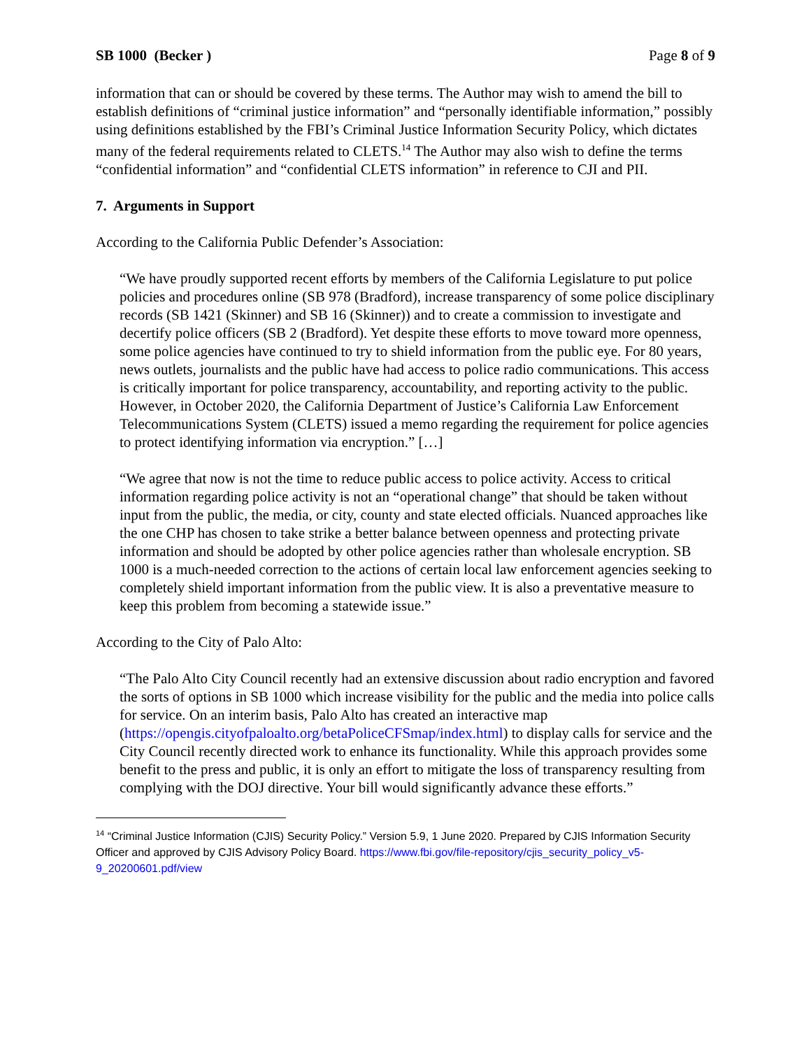SB 1000 (Becker ) Page 8 of 9
information that can or should be covered by these terms. The Author may wish to amend the bill to establish definitions of “criminal justice information” and “personally identifiable information,” possibly using definitions established by the FBI’s Criminal Justice Information Security Policy, which dictates many of the federal requirements related to CLETS.<sup>14</sup> The Author may also wish to define the terms “confidential information” and “confidential CLETS information” in reference to CJI and PII.
7. Arguments in Support
According to the California Public Defender’s Association:
“We have proudly supported recent efforts by members of the California Legislature to put police policies and procedures online (SB 978 (Bradford), increase transparency of some police disciplinary records (SB 1421 (Skinner) and SB 16 (Skinner)) and to create a commission to investigate and decertify police officers (SB 2 (Bradford). Yet despite these efforts to move toward more openness, some police agencies have continued to try to shield information from the public eye. For 80 years, news outlets, journalists and the public have had access to police radio communications. This access is critically important for police transparency, accountability, and reporting activity to the public. However, in October 2020, the California Department of Justice’s California Law Enforcement Telecommunications System (CLETS) issued a memo regarding the requirement for police agencies to protect identifying information via encryption.” […]
“We agree that now is not the time to reduce public access to police activity. Access to critical information regarding police activity is not an “operational change” that should be taken without input from the public, the media, or city, county and state elected officials. Nuanced approaches like the one CHP has chosen to take strike a better balance between openness and protecting private information and should be adopted by other police agencies rather than wholesale encryption. SB 1000 is a much-needed correction to the actions of certain local law enforcement agencies seeking to completely shield important information from the public view. It is also a preventative measure to keep this problem from becoming a statewide issue.”
According to the City of Palo Alto:
“The Palo Alto City Council recently had an extensive discussion about radio encryption and favored the sorts of options in SB 1000 which increase visibility for the public and the media into police calls for service. On an interim basis, Palo Alto has created an interactive map (https://opengis.cityofpaloalto.org/betaPoliceCFSmap/index.html) to display calls for service and the City Council recently directed work to enhance its functionality. While this approach provides some benefit to the press and public, it is only an effort to mitigate the loss of transparency resulting from complying with the DOJ directive. Your bill would significantly advance these efforts.”
<sup>14</sup> “Criminal Justice Information (CJIS) Security Policy.” Version 5.9, 1 June 2020. Prepared by CJIS Information Security Officer and approved by CJIS Advisory Policy Board. https://www.fbi.gov/file-repository/cjis_security_policy_v5-9_20200601.pdf/view